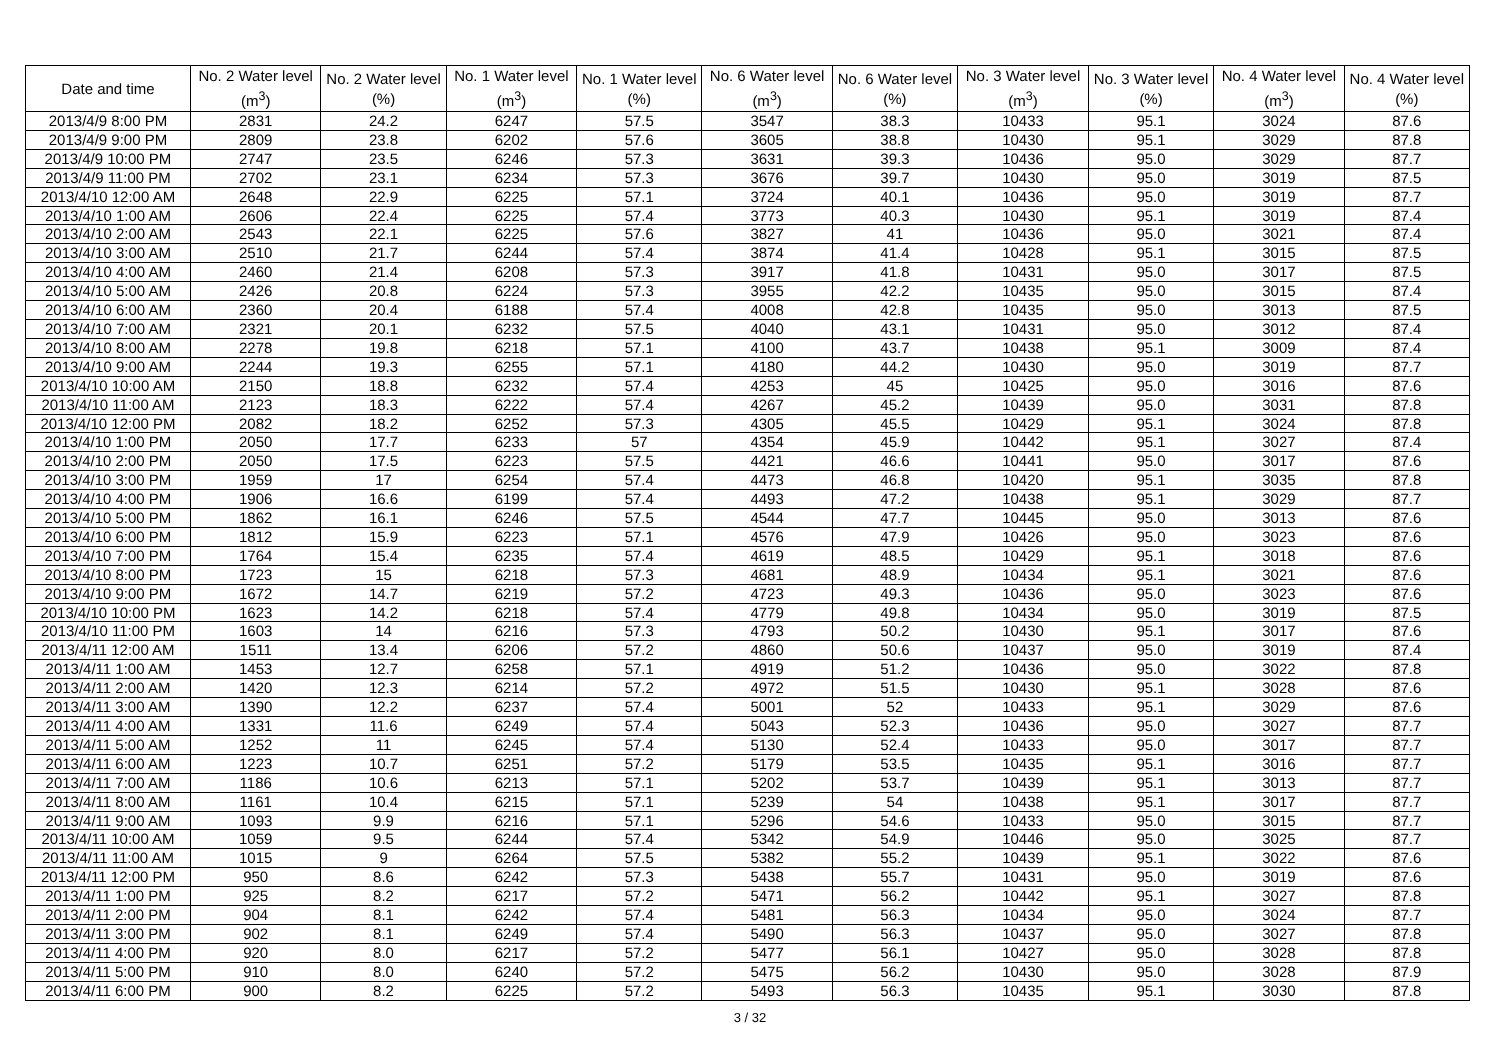| Date and time | No. 2 Water level (m<sup>3</sup>) | No. 2 Water level (%) | No. 1 Water level (m<sup>3</sup>) | No. 1 Water level (%) | No. 6 Water level (m<sup>3</sup>) | No. 6 Water level (%) | No. 3 Water level (m<sup>3</sup>) | No. 3 Water level (%) | No. 4 Water level (m<sup>3</sup>) | No. 4 Water level (%) |
| --- | --- | --- | --- | --- | --- | --- | --- | --- | --- | --- |
| 2013/4/9 8:00 PM | 2831 | 24.2 | 6247 | 57.5 | 3547 | 38.3 | 10433 | 95.1 | 3024 | 87.6 |
| 2013/4/9 9:00 PM | 2809 | 23.8 | 6202 | 57.6 | 3605 | 38.8 | 10430 | 95.1 | 3029 | 87.8 |
| 2013/4/9 10:00 PM | 2747 | 23.5 | 6246 | 57.3 | 3631 | 39.3 | 10436 | 95.0 | 3029 | 87.7 |
| 2013/4/9 11:00 PM | 2702 | 23.1 | 6234 | 57.3 | 3676 | 39.7 | 10430 | 95.0 | 3019 | 87.5 |
| 2013/4/10 12:00 AM | 2648 | 22.9 | 6225 | 57.1 | 3724 | 40.1 | 10436 | 95.0 | 3019 | 87.7 |
| 2013/4/10 1:00 AM | 2606 | 22.4 | 6225 | 57.4 | 3773 | 40.3 | 10430 | 95.1 | 3019 | 87.4 |
| 2013/4/10 2:00 AM | 2543 | 22.1 | 6225 | 57.6 | 3827 | 41 | 10436 | 95.0 | 3021 | 87.4 |
| 2013/4/10 3:00 AM | 2510 | 21.7 | 6244 | 57.4 | 3874 | 41.4 | 10428 | 95.1 | 3015 | 87.5 |
| 2013/4/10 4:00 AM | 2460 | 21.4 | 6208 | 57.3 | 3917 | 41.8 | 10431 | 95.0 | 3017 | 87.5 |
| 2013/4/10 5:00 AM | 2426 | 20.8 | 6224 | 57.3 | 3955 | 42.2 | 10435 | 95.0 | 3015 | 87.4 |
| 2013/4/10 6:00 AM | 2360 | 20.4 | 6188 | 57.4 | 4008 | 42.8 | 10435 | 95.0 | 3013 | 87.5 |
| 2013/4/10 7:00 AM | 2321 | 20.1 | 6232 | 57.5 | 4040 | 43.1 | 10431 | 95.0 | 3012 | 87.4 |
| 2013/4/10 8:00 AM | 2278 | 19.8 | 6218 | 57.1 | 4100 | 43.7 | 10438 | 95.1 | 3009 | 87.4 |
| 2013/4/10 9:00 AM | 2244 | 19.3 | 6255 | 57.1 | 4180 | 44.2 | 10430 | 95.0 | 3019 | 87.7 |
| 2013/4/10 10:00 AM | 2150 | 18.8 | 6232 | 57.4 | 4253 | 45 | 10425 | 95.0 | 3016 | 87.6 |
| 2013/4/10 11:00 AM | 2123 | 18.3 | 6222 | 57.4 | 4267 | 45.2 | 10439 | 95.0 | 3031 | 87.8 |
| 2013/4/10 12:00 PM | 2082 | 18.2 | 6252 | 57.3 | 4305 | 45.5 | 10429 | 95.1 | 3024 | 87.8 |
| 2013/4/10 1:00 PM | 2050 | 17.7 | 6233 | 57 | 4354 | 45.9 | 10442 | 95.1 | 3027 | 87.4 |
| 2013/4/10 2:00 PM | 2050 | 17.5 | 6223 | 57.5 | 4421 | 46.6 | 10441 | 95.0 | 3017 | 87.6 |
| 2013/4/10 3:00 PM | 1959 | 17 | 6254 | 57.4 | 4473 | 46.8 | 10420 | 95.1 | 3035 | 87.8 |
| 2013/4/10 4:00 PM | 1906 | 16.6 | 6199 | 57.4 | 4493 | 47.2 | 10438 | 95.1 | 3029 | 87.7 |
| 2013/4/10 5:00 PM | 1862 | 16.1 | 6246 | 57.5 | 4544 | 47.7 | 10445 | 95.0 | 3013 | 87.6 |
| 2013/4/10 6:00 PM | 1812 | 15.9 | 6223 | 57.1 | 4576 | 47.9 | 10426 | 95.0 | 3023 | 87.6 |
| 2013/4/10 7:00 PM | 1764 | 15.4 | 6235 | 57.4 | 4619 | 48.5 | 10429 | 95.1 | 3018 | 87.6 |
| 2013/4/10 8:00 PM | 1723 | 15 | 6218 | 57.3 | 4681 | 48.9 | 10434 | 95.1 | 3021 | 87.6 |
| 2013/4/10 9:00 PM | 1672 | 14.7 | 6219 | 57.2 | 4723 | 49.3 | 10436 | 95.0 | 3023 | 87.6 |
| 2013/4/10 10:00 PM | 1623 | 14.2 | 6218 | 57.4 | 4779 | 49.8 | 10434 | 95.0 | 3019 | 87.5 |
| 2013/4/10 11:00 PM | 1603 | 14 | 6216 | 57.3 | 4793 | 50.2 | 10430 | 95.1 | 3017 | 87.6 |
| 2013/4/11 12:00 AM | 1511 | 13.4 | 6206 | 57.2 | 4860 | 50.6 | 10437 | 95.0 | 3019 | 87.4 |
| 2013/4/11 1:00 AM | 1453 | 12.7 | 6258 | 57.1 | 4919 | 51.2 | 10436 | 95.0 | 3022 | 87.8 |
| 2013/4/11 2:00 AM | 1420 | 12.3 | 6214 | 57.2 | 4972 | 51.5 | 10430 | 95.1 | 3028 | 87.6 |
| 2013/4/11 3:00 AM | 1390 | 12.2 | 6237 | 57.4 | 5001 | 52 | 10433 | 95.1 | 3029 | 87.6 |
| 2013/4/11 4:00 AM | 1331 | 11.6 | 6249 | 57.4 | 5043 | 52.3 | 10436 | 95.0 | 3027 | 87.7 |
| 2013/4/11 5:00 AM | 1252 | 11 | 6245 | 57.4 | 5130 | 52.4 | 10433 | 95.0 | 3017 | 87.7 |
| 2013/4/11 6:00 AM | 1223 | 10.7 | 6251 | 57.2 | 5179 | 53.5 | 10435 | 95.1 | 3016 | 87.7 |
| 2013/4/11 7:00 AM | 1186 | 10.6 | 6213 | 57.1 | 5202 | 53.7 | 10439 | 95.1 | 3013 | 87.7 |
| 2013/4/11 8:00 AM | 1161 | 10.4 | 6215 | 57.1 | 5239 | 54 | 10438 | 95.1 | 3017 | 87.7 |
| 2013/4/11 9:00 AM | 1093 | 9.9 | 6216 | 57.1 | 5296 | 54.6 | 10433 | 95.0 | 3015 | 87.7 |
| 2013/4/11 10:00 AM | 1059 | 9.5 | 6244 | 57.4 | 5342 | 54.9 | 10446 | 95.0 | 3025 | 87.7 |
| 2013/4/11 11:00 AM | 1015 | 9 | 6264 | 57.5 | 5382 | 55.2 | 10439 | 95.1 | 3022 | 87.6 |
| 2013/4/11 12:00 PM | 950 | 8.6 | 6242 | 57.3 | 5438 | 55.7 | 10431 | 95.0 | 3019 | 87.6 |
| 2013/4/11 1:00 PM | 925 | 8.2 | 6217 | 57.2 | 5471 | 56.2 | 10442 | 95.1 | 3027 | 87.8 |
| 2013/4/11 2:00 PM | 904 | 8.1 | 6242 | 57.4 | 5481 | 56.3 | 10434 | 95.0 | 3024 | 87.7 |
| 2013/4/11 3:00 PM | 902 | 8.1 | 6249 | 57.4 | 5490 | 56.3 | 10437 | 95.0 | 3027 | 87.8 |
| 2013/4/11 4:00 PM | 920 | 8.0 | 6217 | 57.2 | 5477 | 56.1 | 10427 | 95.0 | 3028 | 87.8 |
| 2013/4/11 5:00 PM | 910 | 8.0 | 6240 | 57.2 | 5475 | 56.2 | 10430 | 95.0 | 3028 | 87.9 |
| 2013/4/11 6:00 PM | 900 | 8.2 | 6225 | 57.2 | 5493 | 56.3 | 10435 | 95.1 | 3030 | 87.8 |
3 / 32